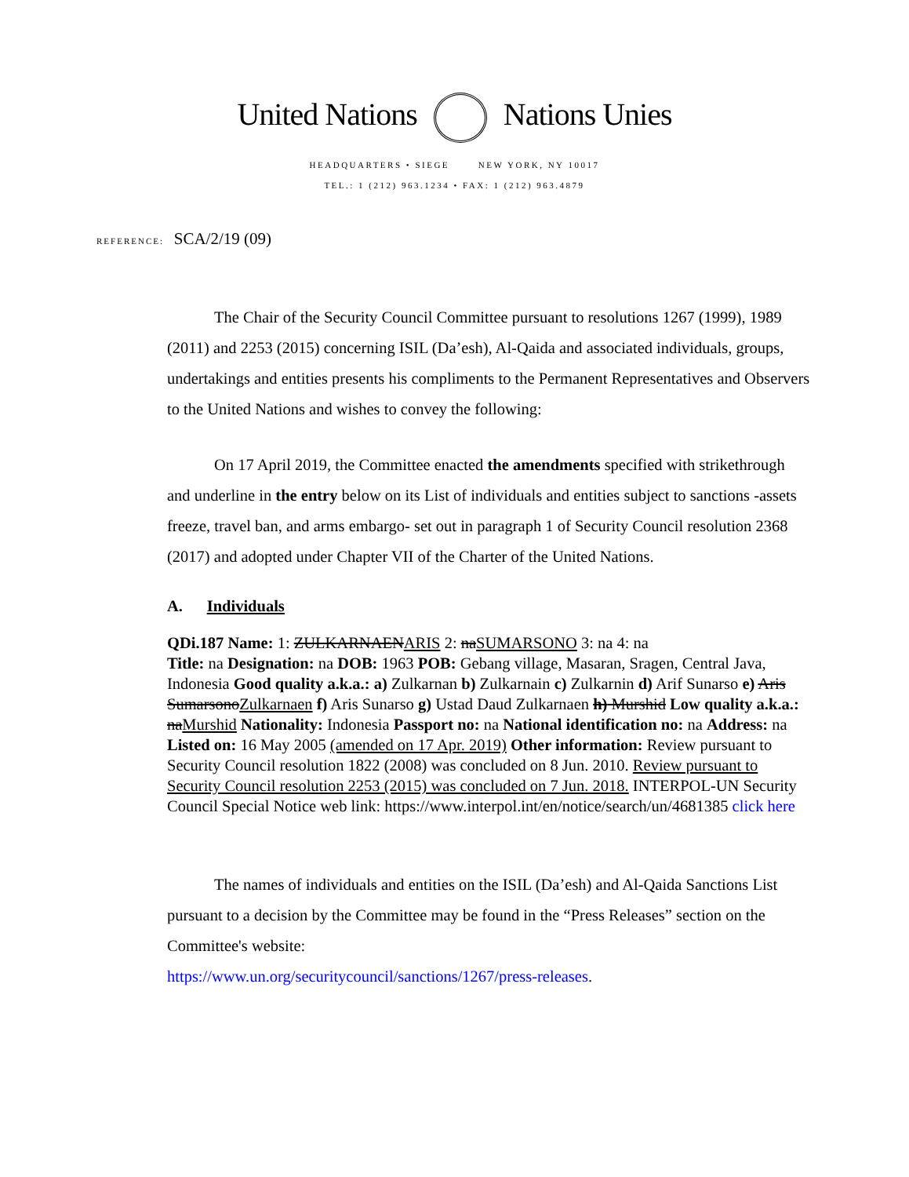United Nations Nations Unies
HEADQUARTERS • SIEGE NEW YORK, NY 10017
TEL.: 1 (212) 963.1234 • FAX: 1 (212) 963.4879
REFERENCE: SCA/2/19 (09)
The Chair of the Security Council Committee pursuant to resolutions 1267 (1999), 1989 (2011) and 2253 (2015) concerning ISIL (Da’esh), Al-Qaida and associated individuals, groups, undertakings and entities presents his compliments to the Permanent Representatives and Observers to the United Nations and wishes to convey the following:
On 17 April 2019, the Committee enacted the amendments specified with strikethrough and underline in the entry below on its List of individuals and entities subject to sanctions -assets freeze, travel ban, and arms embargo- set out in paragraph 1 of Security Council resolution 2368 (2017) and adopted under Chapter VII of the Charter of the United Nations.
A. Individuals
QDi.187 Name: 1: ZULKARNAENARIS 2: naSUMARSONO 3: na 4: na
Title: na Designation: na DOB: 1963 POB: Gebang village, Masaran, Sragen, Central Java, Indonesia Good quality a.k.a.: a) Zulkarnan b) Zulkarnain c) Zulkarnin d) Arif Sunarso e) Aris SumarsonoZulkarnaen f) Aris Sunarso g) Ustad Daud Zulkarnaen h) Murshid Low quality a.k.a.: naMurshid Nationality: Indonesia Passport no: na National identification no: na Address: na Listed on: 16 May 2005 (amended on 17 Apr. 2019) Other information: Review pursuant to Security Council resolution 1822 (2008) was concluded on 8 Jun. 2010. Review pursuant to Security Council resolution 2253 (2015) was concluded on 7 Jun. 2018. INTERPOL-UN Security Council Special Notice web link: https://www.interpol.int/en/notice/search/un/4681385 click here
The names of individuals and entities on the ISIL (Da’esh) and Al-Qaida Sanctions List pursuant to a decision by the Committee may be found in the “Press Releases” section on the Committee's website:
https://www.un.org/securitycouncil/sanctions/1267/press-releases.